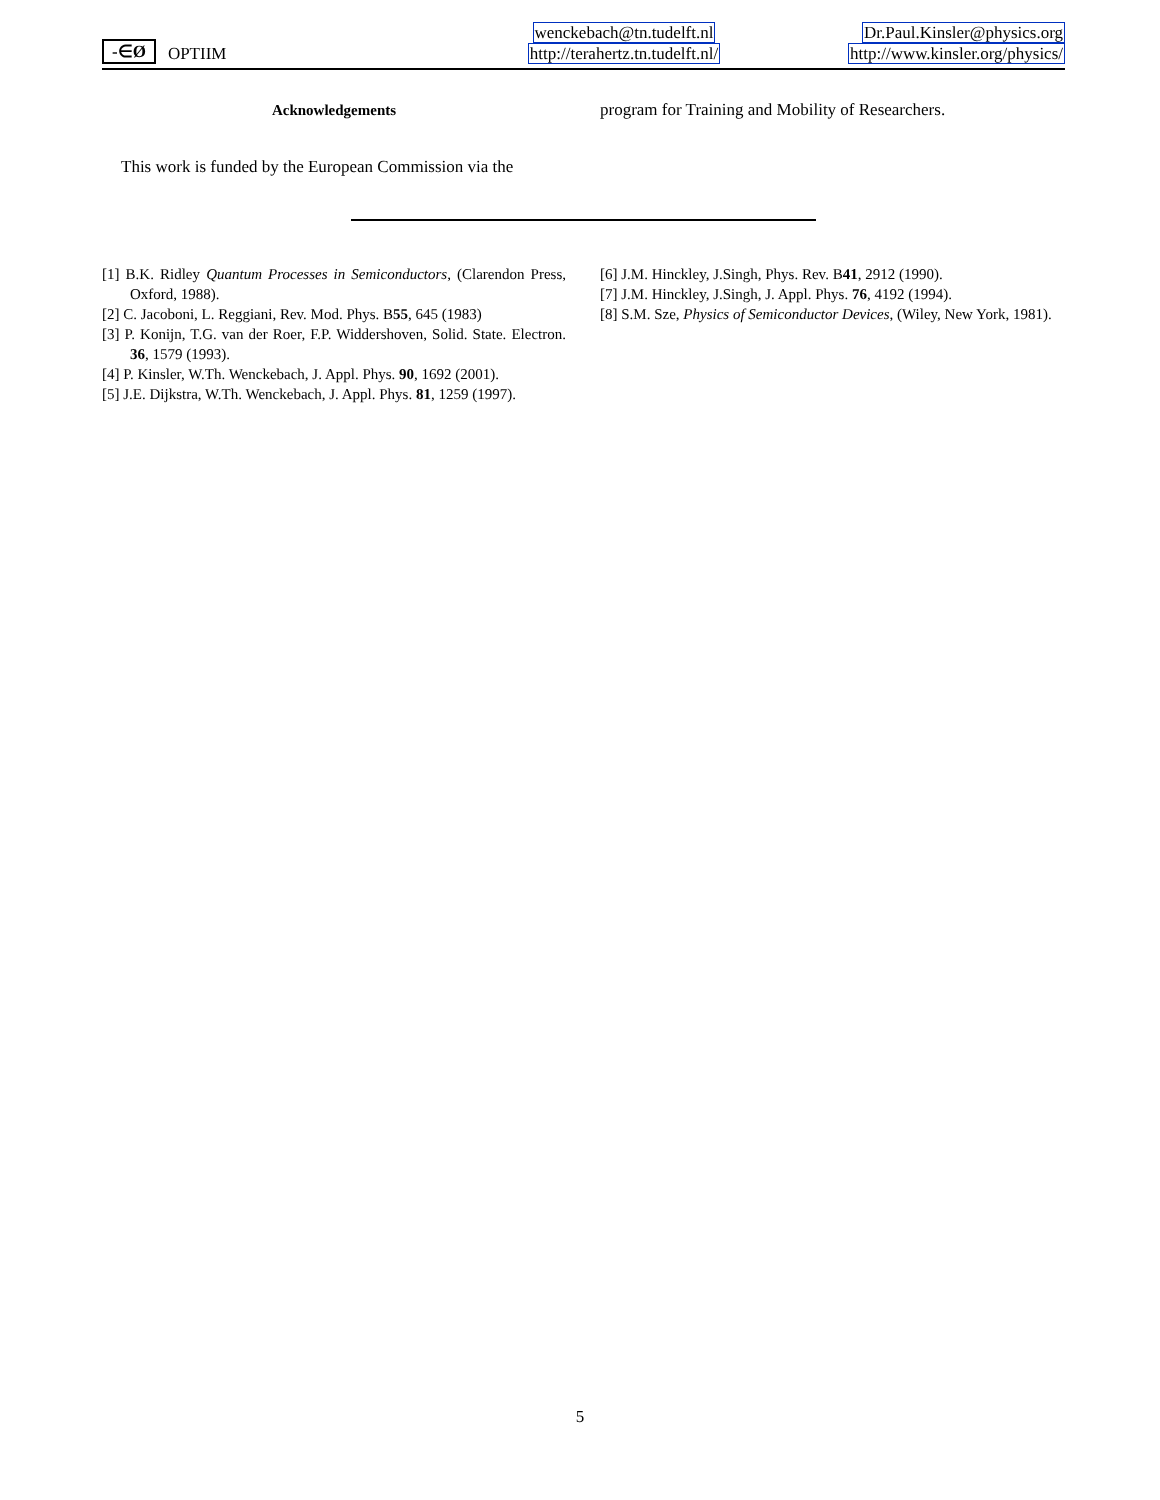-∈Ø OPTIIM
wenckebach@tn.tudelft.nl
http://terahertz.tn.tudelft.nl/
Dr.Paul.Kinsler@physics.org
http://www.kinsler.org/physics/
Acknowledgements
This work is funded by the European Commission via the
program for Training and Mobility of Researchers.
[1] B.K. Ridley Quantum Processes in Semiconductors, (Clarendon Press, Oxford, 1988).
[2] C. Jacoboni, L. Reggiani, Rev. Mod. Phys. B55, 645 (1983)
[3] P. Konijn, T.G. van der Roer, F.P. Widdershoven, Solid. State. Electron. 36, 1579 (1993).
[4] P. Kinsler, W.Th. Wenckebach, J. Appl. Phys. 90, 1692 (2001).
[5] J.E. Dijkstra, W.Th. Wenckebach, J. Appl. Phys. 81, 1259 (1997).
[6] J.M. Hinckley, J.Singh, Phys. Rev. B41, 2912 (1990).
[7] J.M. Hinckley, J.Singh, J. Appl. Phys. 76, 4192 (1994).
[8] S.M. Sze, Physics of Semiconductor Devices, (Wiley, New York, 1981).
5